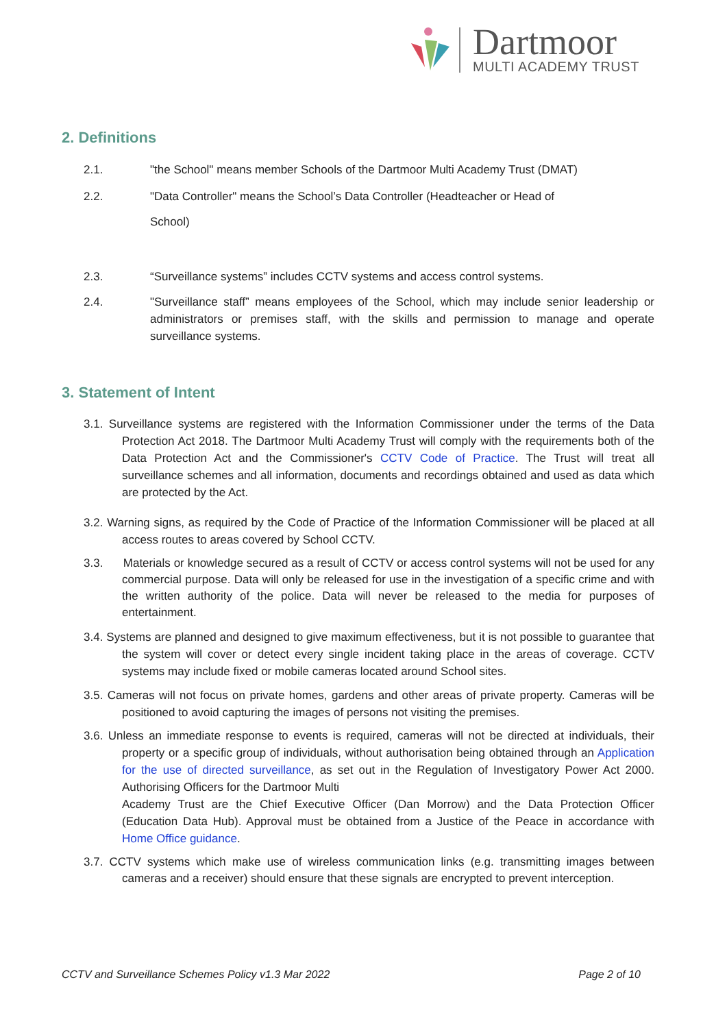Dartmoor
MULTI ACADEMY TRUST
2. Definitions
2.1. "the School" means member Schools of the Dartmoor Multi Academy Trust (DMAT)
2.2. "Data Controller" means the School’s Data Controller (Headteacher or Head of
School)
2.3. “Surveillance systems” includes CCTV systems and access control systems.
2.4. "Surveillance staff” means employees of the School, which may include senior leadership or administrators or premises staff, with the skills and permission to manage and operate surveillance systems.
3. Statement of Intent
3.1. Surveillance systems are registered with the Information Commissioner under the terms of the Data Protection Act 2018. The Dartmoor Multi Academy Trust will comply with the requirements both of the Data Protection Act and the Commissioner's CCTV Code of Practice. The Trust will treat all surveillance schemes and all information, documents and recordings obtained and used as data which are protected by the Act.
3.2. Warning signs, as required by the Code of Practice of the Information Commissioner will be placed at all access routes to areas covered by School CCTV.
3.3. Materials or knowledge secured as a result of CCTV or access control systems will not be used for any commercial purpose. Data will only be released for use in the investigation of a specific crime and with the written authority of the police. Data will never be released to the media for purposes of entertainment.
3.4. Systems are planned and designed to give maximum effectiveness, but it is not possible to guarantee that the system will cover or detect every single incident taking place in the areas of coverage. CCTV systems may include fixed or mobile cameras located around School sites.
3.5. Cameras will not focus on private homes, gardens and other areas of private property. Cameras will be positioned to avoid capturing the images of persons not visiting the premises.
3.6. Unless an immediate response to events is required, cameras will not be directed at individuals, their property or a specific group of individuals, without authorisation being obtained through an Application for the use of directed surveillance, as set out in the Regulation of Investigatory Power Act 2000. Authorising Officers for the Dartmoor Multi
Academy Trust are the Chief Executive Officer (Dan Morrow) and the Data Protection Officer (Education Data Hub). Approval must be obtained from a Justice of the Peace in accordance with Home Office guidance.
3.7. CCTV systems which make use of wireless communication links (e.g. transmitting images between cameras and a receiver) should ensure that these signals are encrypted to prevent interception.
CCTV and Surveillance Schemes Policy v1.3 Mar 2022 Page 2 of 10